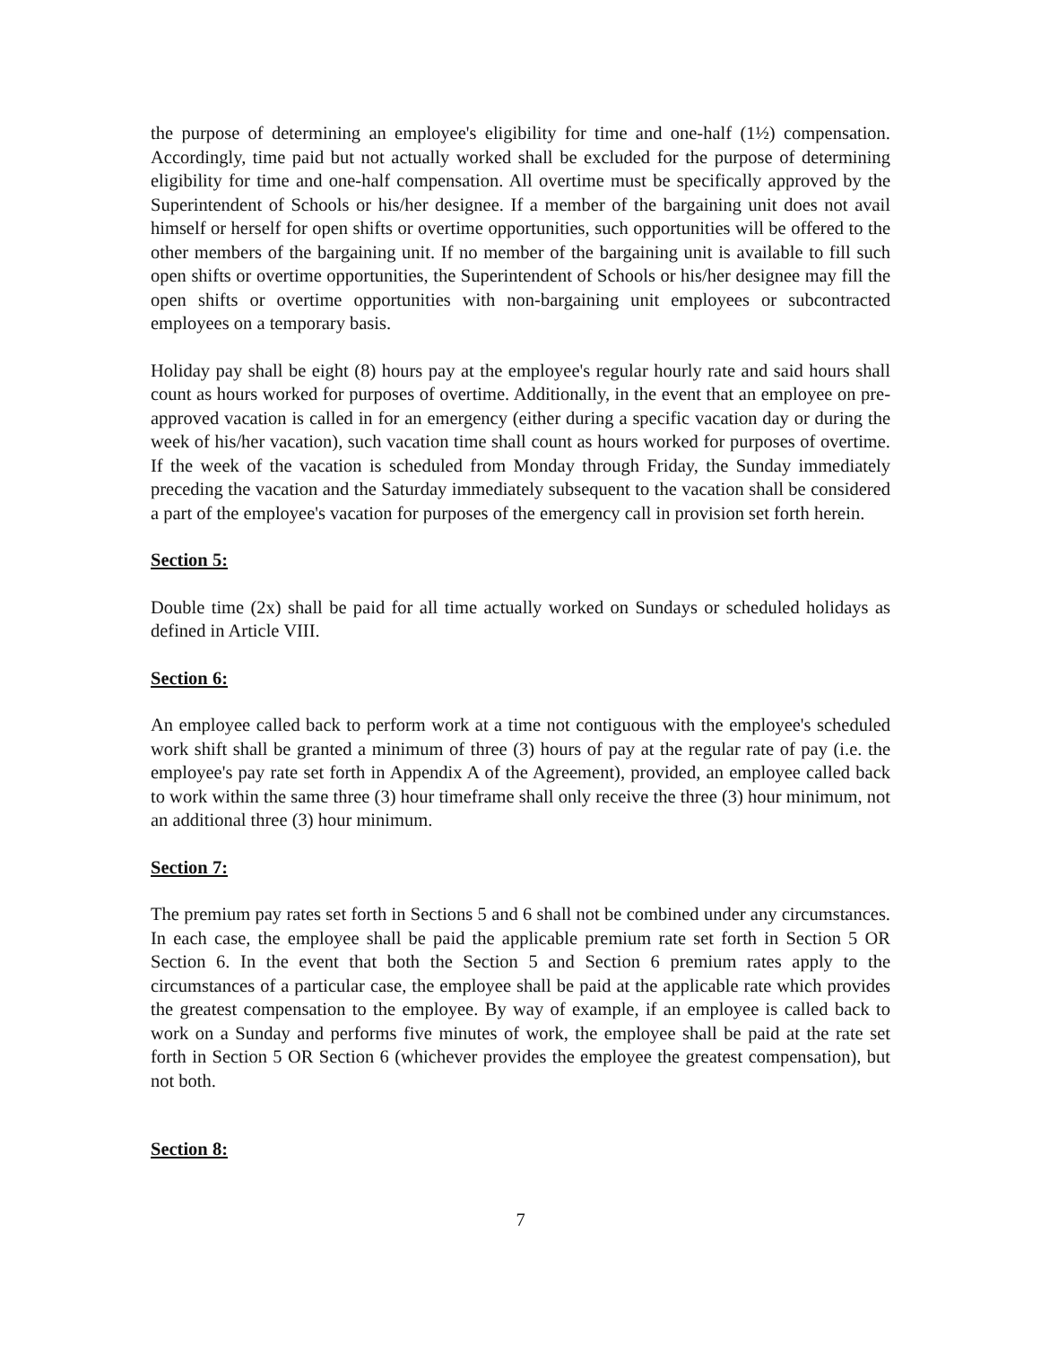the purpose of determining an employee's eligibility for time and one-half (1½) compensation. Accordingly, time paid but not actually worked shall be excluded for the purpose of determining eligibility for time and one-half compensation. All overtime must be specifically approved by the Superintendent of Schools or his/her designee. If a member of the bargaining unit does not avail himself or herself for open shifts or overtime opportunities, such opportunities will be offered to the other members of the bargaining unit. If no member of the bargaining unit is available to fill such open shifts or overtime opportunities, the Superintendent of Schools or his/her designee may fill the open shifts or overtime opportunities with non-bargaining unit employees or subcontracted employees on a temporary basis.
Holiday pay shall be eight (8) hours pay at the employee's regular hourly rate and said hours shall count as hours worked for purposes of overtime. Additionally, in the event that an employee on pre-approved vacation is called in for an emergency (either during a specific vacation day or during the week of his/her vacation), such vacation time shall count as hours worked for purposes of overtime. If the week of the vacation is scheduled from Monday through Friday, the Sunday immediately preceding the vacation and the Saturday immediately subsequent to the vacation shall be considered a part of the employee's vacation for purposes of the emergency call in provision set forth herein.
Section 5:
Double time (2x) shall be paid for all time actually worked on Sundays or scheduled holidays as defined in Article VIII.
Section 6:
An employee called back to perform work at a time not contiguous with the employee's scheduled work shift shall be granted a minimum of three (3) hours of pay at the regular rate of pay (i.e. the employee's pay rate set forth in Appendix A of the Agreement), provided, an employee called back to work within the same three (3) hour timeframe shall only receive the three (3) hour minimum, not an additional three (3) hour minimum.
Section 7:
The premium pay rates set forth in Sections 5 and 6 shall not be combined under any circumstances. In each case, the employee shall be paid the applicable premium rate set forth in Section 5 OR Section 6. In the event that both the Section 5 and Section 6 premium rates apply to the circumstances of a particular case, the employee shall be paid at the applicable rate which provides the greatest compensation to the employee. By way of example, if an employee is called back to work on a Sunday and performs five minutes of work, the employee shall be paid at the rate set forth in Section 5 OR Section 6 (whichever provides the employee the greatest compensation), but not both.
Section 8:
7